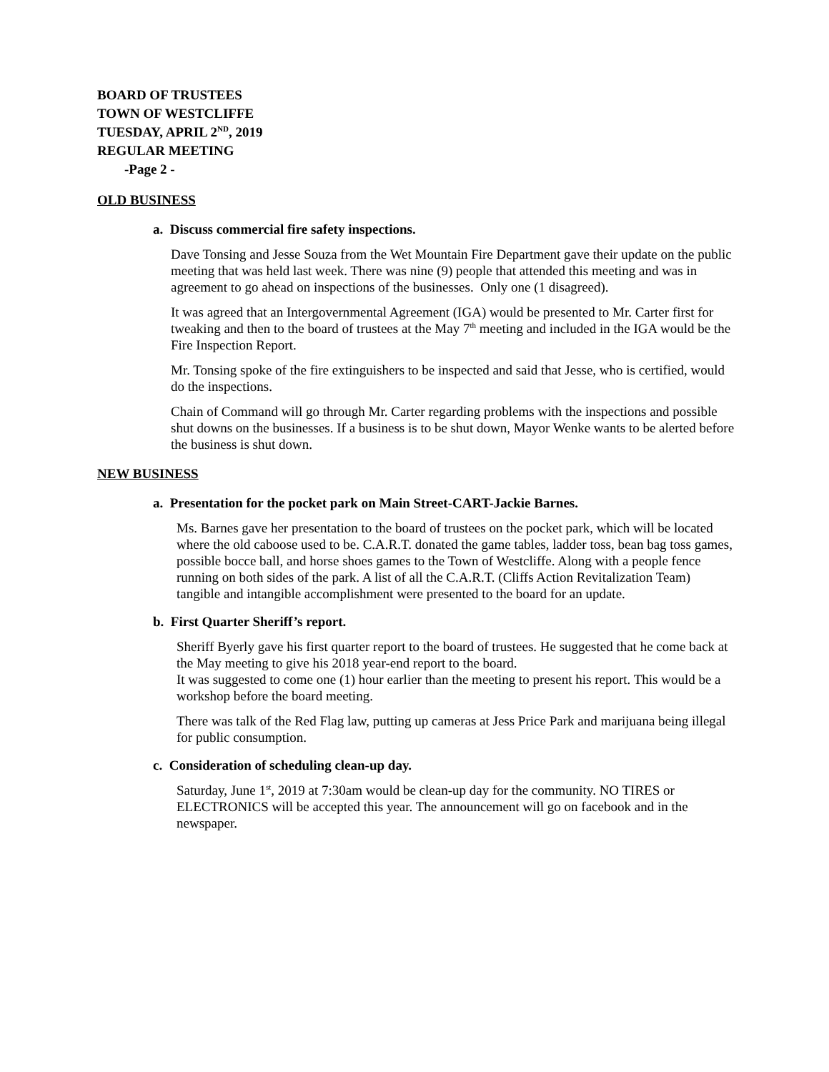BOARD OF TRUSTEES
TOWN OF WESTCLIFFE
TUESDAY, APRIL 2<sup>ND</sup>, 2019
REGULAR MEETING
-Page 2 -
OLD BUSINESS
a. Discuss commercial fire safety inspections.
Dave Tonsing and Jesse Souza from the Wet Mountain Fire Department gave their update on the public meeting that was held last week. There was nine (9) people that attended this meeting and was in agreement to go ahead on inspections of the businesses. Only one (1 disagreed).
It was agreed that an Intergovernmental Agreement (IGA) would be presented to Mr. Carter first for tweaking and then to the board of trustees at the May 7<sup>th</sup> meeting and included in the IGA would be the Fire Inspection Report.
Mr. Tonsing spoke of the fire extinguishers to be inspected and said that Jesse, who is certified, would do the inspections.
Chain of Command will go through Mr. Carter regarding problems with the inspections and possible shut downs on the businesses. If a business is to be shut down, Mayor Wenke wants to be alerted before the business is shut down.
NEW BUSINESS
a. Presentation for the pocket park on Main Street-CART-Jackie Barnes.
Ms. Barnes gave her presentation to the board of trustees on the pocket park, which will be located where the old caboose used to be. C.A.R.T. donated the game tables, ladder toss, bean bag toss games, possible bocce ball, and horse shoes games to the Town of Westcliffe. Along with a people fence running on both sides of the park. A list of all the C.A.R.T. (Cliffs Action Revitalization Team) tangible and intangible accomplishment were presented to the board for an update.
b. First Quarter Sheriff’s report.
Sheriff Byerly gave his first quarter report to the board of trustees. He suggested that he come back at the May meeting to give his 2018 year-end report to the board.
It was suggested to come one (1) hour earlier than the meeting to present his report. This would be a workshop before the board meeting.
There was talk of the Red Flag law, putting up cameras at Jess Price Park and marijuana being illegal for public consumption.
c. Consideration of scheduling clean-up day.
Saturday, June 1<sup>st</sup>, 2019 at 7:30am would be clean-up day for the community. NO TIRES or ELECTRONICS will be accepted this year. The announcement will go on facebook and in the newspaper.